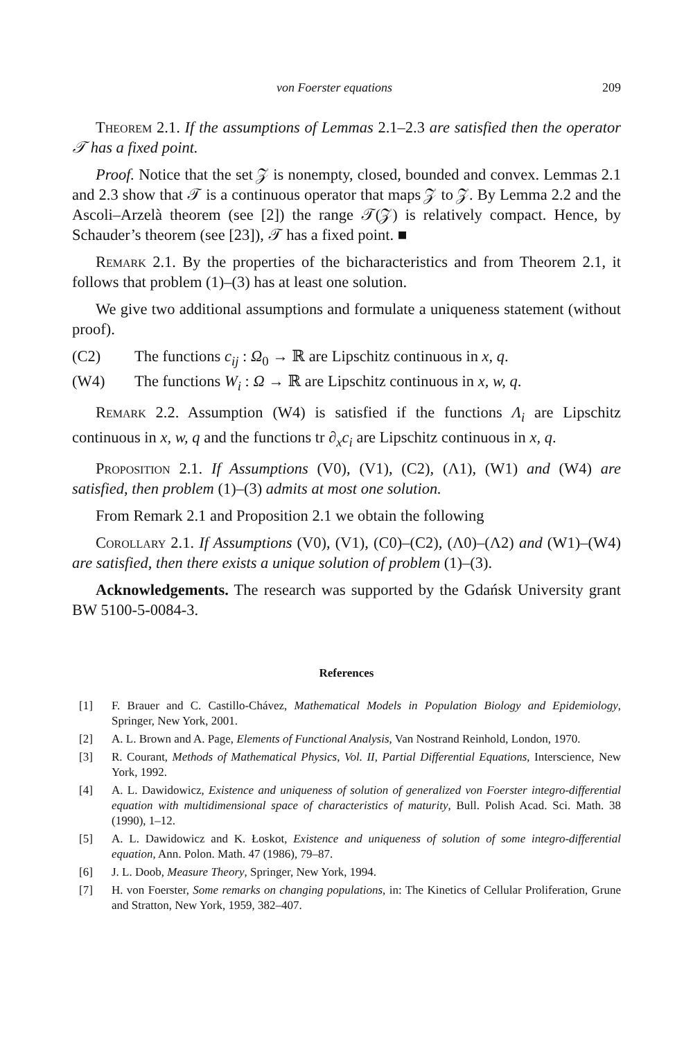von Foerster equations 209
Theorem 2.1. If the assumptions of Lemmas 2.1–2.3 are satisfied then the operator 𝒯 has a fixed point.
Proof. Notice that the set 𝒵 is nonempty, closed, bounded and convex. Lemmas 2.1 and 2.3 show that 𝒯 is a continuous operator that maps 𝒵 to 𝒵. By Lemma 2.2 and the Ascoli–Arzelà theorem (see [2]) the range 𝒯(𝒵) is relatively compact. Hence, by Schauder’s theorem (see [23]), 𝒯 has a fixed point. ■
Remark 2.1. By the properties of the bicharacteristics and from Theorem 2.1, it follows that problem (1)–(3) has at least one solution.
We give two additional assumptions and formulate a uniqueness statement (without proof).
(C2) The functions c<sub>ij</sub> : Ω<sub>0</sub> → ℝ are Lipschitz continuous in x, q.
(W4) The functions W<sub>i</sub> : Ω → ℝ are Lipschitz continuous in x, w, q.
Remark 2.2. Assumption (W4) is satisfied if the functions Λ<sub>i</sub> are Lipschitz continuous in x, w, q and the functions tr ∂<sub>x</sub>c<sub>i</sub> are Lipschitz continuous in x, q.
Proposition 2.1. If Assumptions (V0), (V1), (C2), (Λ1), (W1) and (W4) are satisfied, then problem (1)–(3) admits at most one solution.
From Remark 2.1 and Proposition 2.1 we obtain the following
Corollary 2.1. If Assumptions (V0), (V1), (C0)–(C2), (Λ0)–(Λ2) and (W1)–(W4) are satisfied, then there exists a unique solution of problem (1)–(3).
Acknowledgements. The research was supported by the Gdańsk University grant BW 5100-5-0084-3.
References
[1] F. Brauer and C. Castillo-Chávez, Mathematical Models in Population Biology and Epidemiology, Springer, New York, 2001.
[2] A. L. Brown and A. Page, Elements of Functional Analysis, Van Nostrand Reinhold, London, 1970.
[3] R. Courant, Methods of Mathematical Physics, Vol. II, Partial Differential Equations, Interscience, New York, 1992.
[4] A. L. Dawidowicz, Existence and uniqueness of solution of generalized von Foerster integro-differential equation with multidimensional space of characteristics of maturity, Bull. Polish Acad. Sci. Math. 38 (1990), 1–12.
[5] A. L. Dawidowicz and K. Łoskot, Existence and uniqueness of solution of some integro-differential equation, Ann. Polon. Math. 47 (1986), 79–87.
[6] J. L. Doob, Measure Theory, Springer, New York, 1994.
[7] H. von Foerster, Some remarks on changing populations, in: The Kinetics of Cellular Proliferation, Grune and Stratton, New York, 1959, 382–407.